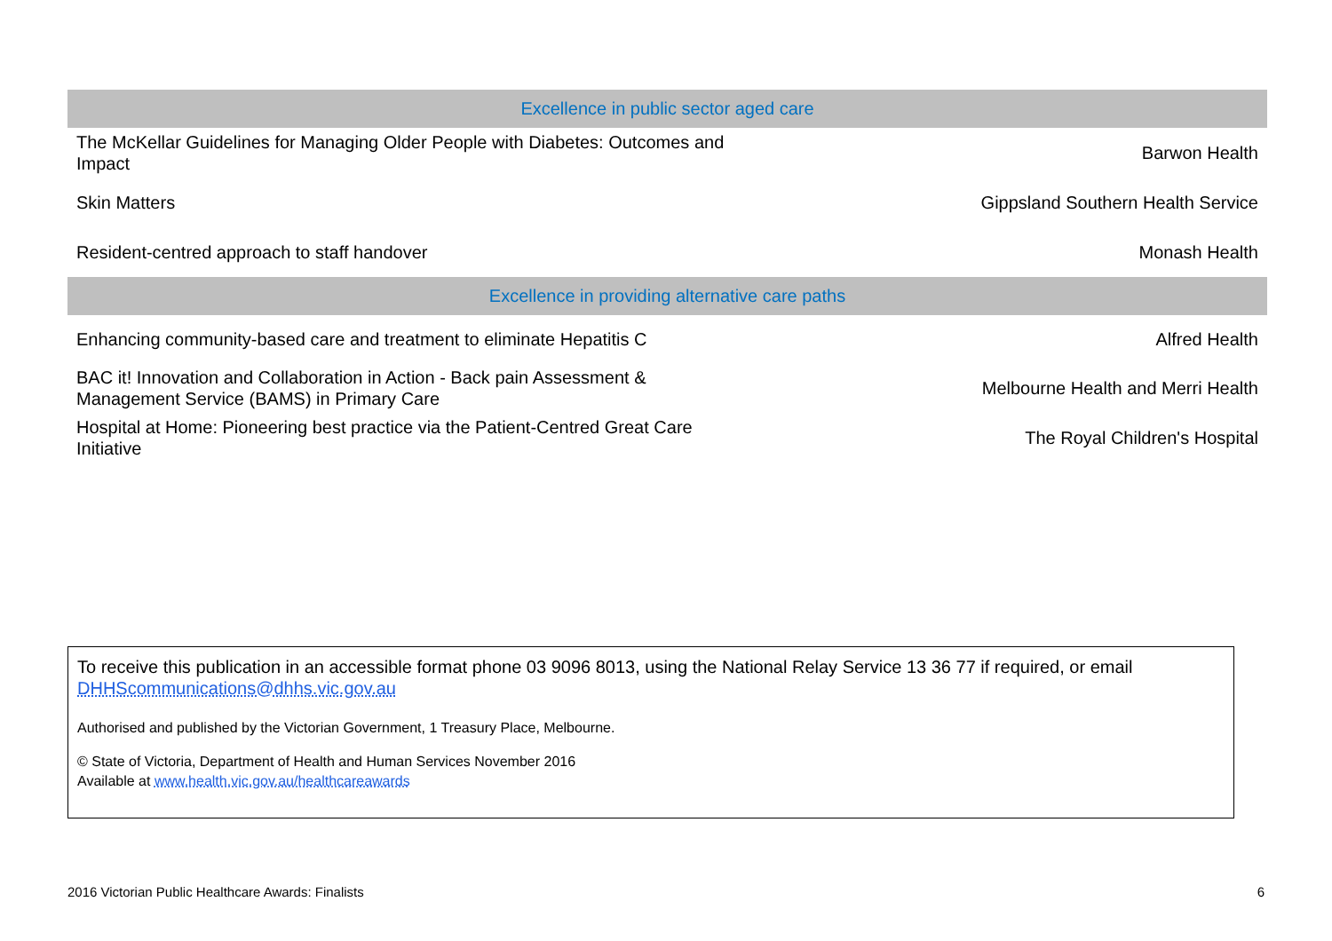| Excellence in public sector aged care | |
| --- | --- |
| The McKellar Guidelines for Managing Older People with Diabetes: Outcomes and Impact | Barwon Health |
| Skin Matters | Gippsland Southern Health Service |
| Resident-centred approach to staff handover | Monash Health |
| Excellence in providing alternative care paths | |
| Enhancing community-based care and treatment to eliminate Hepatitis C | Alfred Health |
| BAC it! Innovation and Collaboration in Action - Back pain Assessment & Management Service (BAMS) in Primary Care | Melbourne Health and Merri Health |
| Hospital at Home: Pioneering best practice via the Patient-Centred Great Care Initiative | The Royal Children's Hospital |
To receive this publication in an accessible format phone 03 9096 8013, using the National Relay Service 13 36 77 if required, or email DHHScommunications@dhhs.vic.gov.au
Authorised and published by the Victorian Government, 1 Treasury Place, Melbourne.
© State of Victoria, Department of Health and Human Services November 2016
Available at www.health.vic.gov.au/healthcareawards
2016 Victorian Public Healthcare Awards: Finalists 6